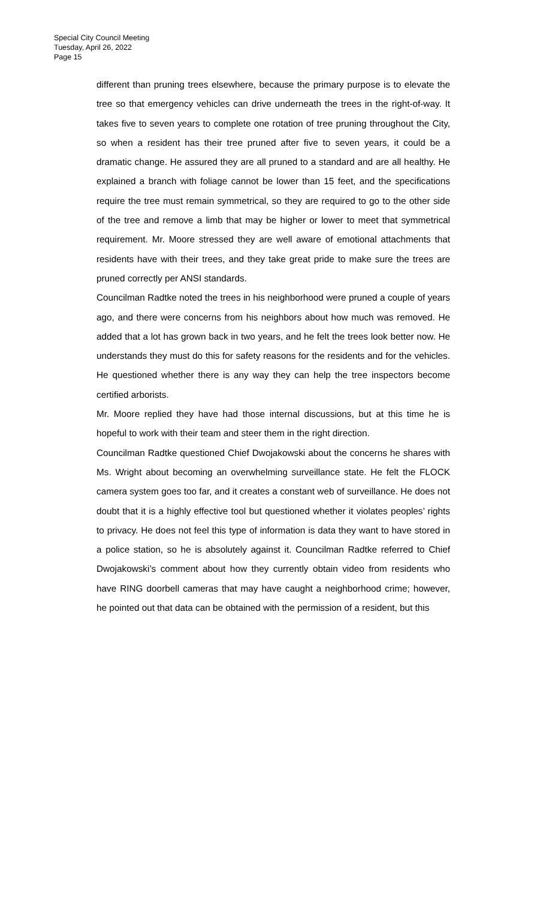Special City Council Meeting
Tuesday, April 26, 2022
Page 15
different than pruning trees elsewhere, because the primary purpose is to elevate the tree so that emergency vehicles can drive underneath the trees in the right-of-way. It takes five to seven years to complete one rotation of tree pruning throughout the City, so when a resident has their tree pruned after five to seven years, it could be a dramatic change. He assured they are all pruned to a standard and are all healthy. He explained a branch with foliage cannot be lower than 15 feet, and the specifications require the tree must remain symmetrical, so they are required to go to the other side of the tree and remove a limb that may be higher or lower to meet that symmetrical requirement. Mr. Moore stressed they are well aware of emotional attachments that residents have with their trees, and they take great pride to make sure the trees are pruned correctly per ANSI standards.
Councilman Radtke noted the trees in his neighborhood were pruned a couple of years ago, and there were concerns from his neighbors about how much was removed. He added that a lot has grown back in two years, and he felt the trees look better now. He understands they must do this for safety reasons for the residents and for the vehicles. He questioned whether there is any way they can help the tree inspectors become certified arborists.
Mr. Moore replied they have had those internal discussions, but at this time he is hopeful to work with their team and steer them in the right direction.
Councilman Radtke questioned Chief Dwojakowski about the concerns he shares with Ms. Wright about becoming an overwhelming surveillance state. He felt the FLOCK camera system goes too far, and it creates a constant web of surveillance. He does not doubt that it is a highly effective tool but questioned whether it violates peoples’ rights to privacy. He does not feel this type of information is data they want to have stored in a police station, so he is absolutely against it. Councilman Radtke referred to Chief Dwojakowski’s comment about how they currently obtain video from residents who have RING doorbell cameras that may have caught a neighborhood crime; however, he pointed out that data can be obtained with the permission of a resident, but this